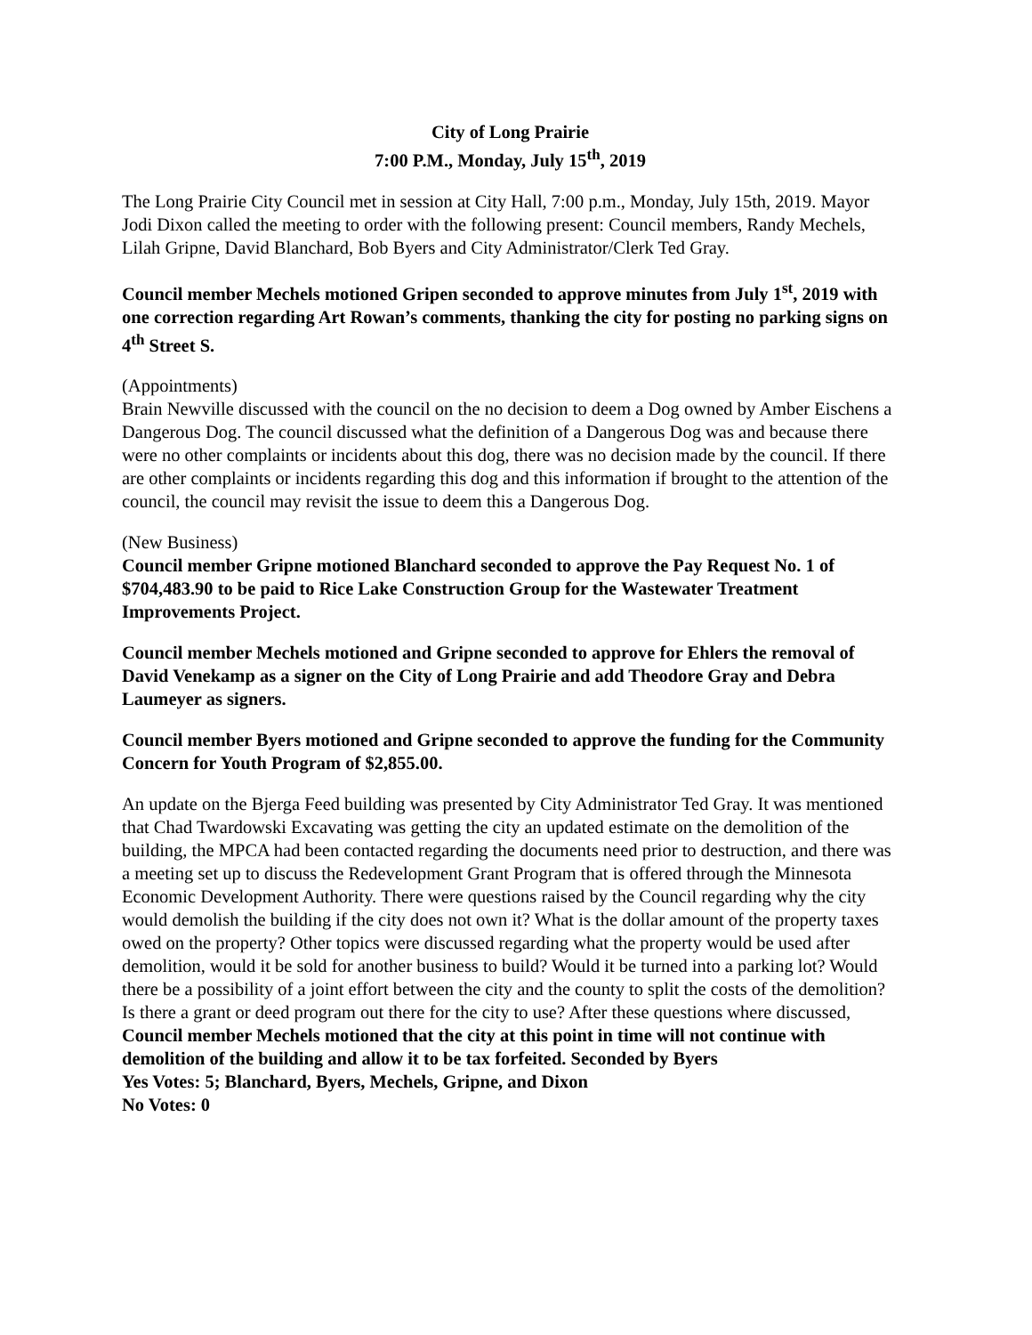City of Long Prairie
7:00 P.M., Monday, July 15<sup>th</sup>, 2019
The Long Prairie City Council met in session at City Hall, 7:00 p.m., Monday, July 15th, 2019. Mayor Jodi Dixon called the meeting to order with the following present: Council members, Randy Mechels, Lilah Gripne, David Blanchard, Bob Byers and City Administrator/Clerk Ted Gray.
Council member Mechels motioned Gripen seconded to approve minutes from July 1<sup>st</sup>, 2019 with one correction regarding Art Rowan’s comments, thanking the city for posting no parking signs on 4<sup>th</sup> Street S.
(Appointments)
Brain Newville discussed with the council on the no decision to deem a Dog owned by Amber Eischens a Dangerous Dog. The council discussed what the definition of a Dangerous Dog was and because there were no other complaints or incidents about this dog, there was no decision made by the council. If there are other complaints or incidents regarding this dog and this information if brought to the attention of the council, the council may revisit the issue to deem this a Dangerous Dog.
(New Business)
Council member Gripne motioned Blanchard seconded to approve the Pay Request No. 1 of $704,483.90 to be paid to Rice Lake Construction Group for the Wastewater Treatment Improvements Project.
Council member Mechels motioned and Gripne seconded to approve for Ehlers the removal of David Venekamp as a signer on the City of Long Prairie and add Theodore Gray and Debra Laumeyer as signers.
Council member Byers motioned and Gripne seconded to approve the funding for the Community Concern for Youth Program of $2,855.00.
An update on the Bjerga Feed building was presented by City Administrator Ted Gray. It was mentioned that Chad Twardowski Excavating was getting the city an updated estimate on the demolition of the building, the MPCA had been contacted regarding the documents need prior to destruction, and there was a meeting set up to discuss the Redevelopment Grant Program that is offered through the Minnesota Economic Development Authority. There were questions raised by the Council regarding why the city would demolish the building if the city does not own it? What is the dollar amount of the property taxes owed on the property? Other topics were discussed regarding what the property would be used after demolition, would it be sold for another business to build? Would it be turned into a parking lot? Would there be a possibility of a joint effort between the city and the county to split the costs of the demolition? Is there a grant or deed program out there for the city to use? After these questions where discussed, Council member Mechels motioned that the city at this point in time will not continue with demolition of the building and allow it to be tax forfeited. Seconded by Byers
Yes Votes: 5; Blanchard, Byers, Mechels, Gripne, and Dixon
No Votes: 0